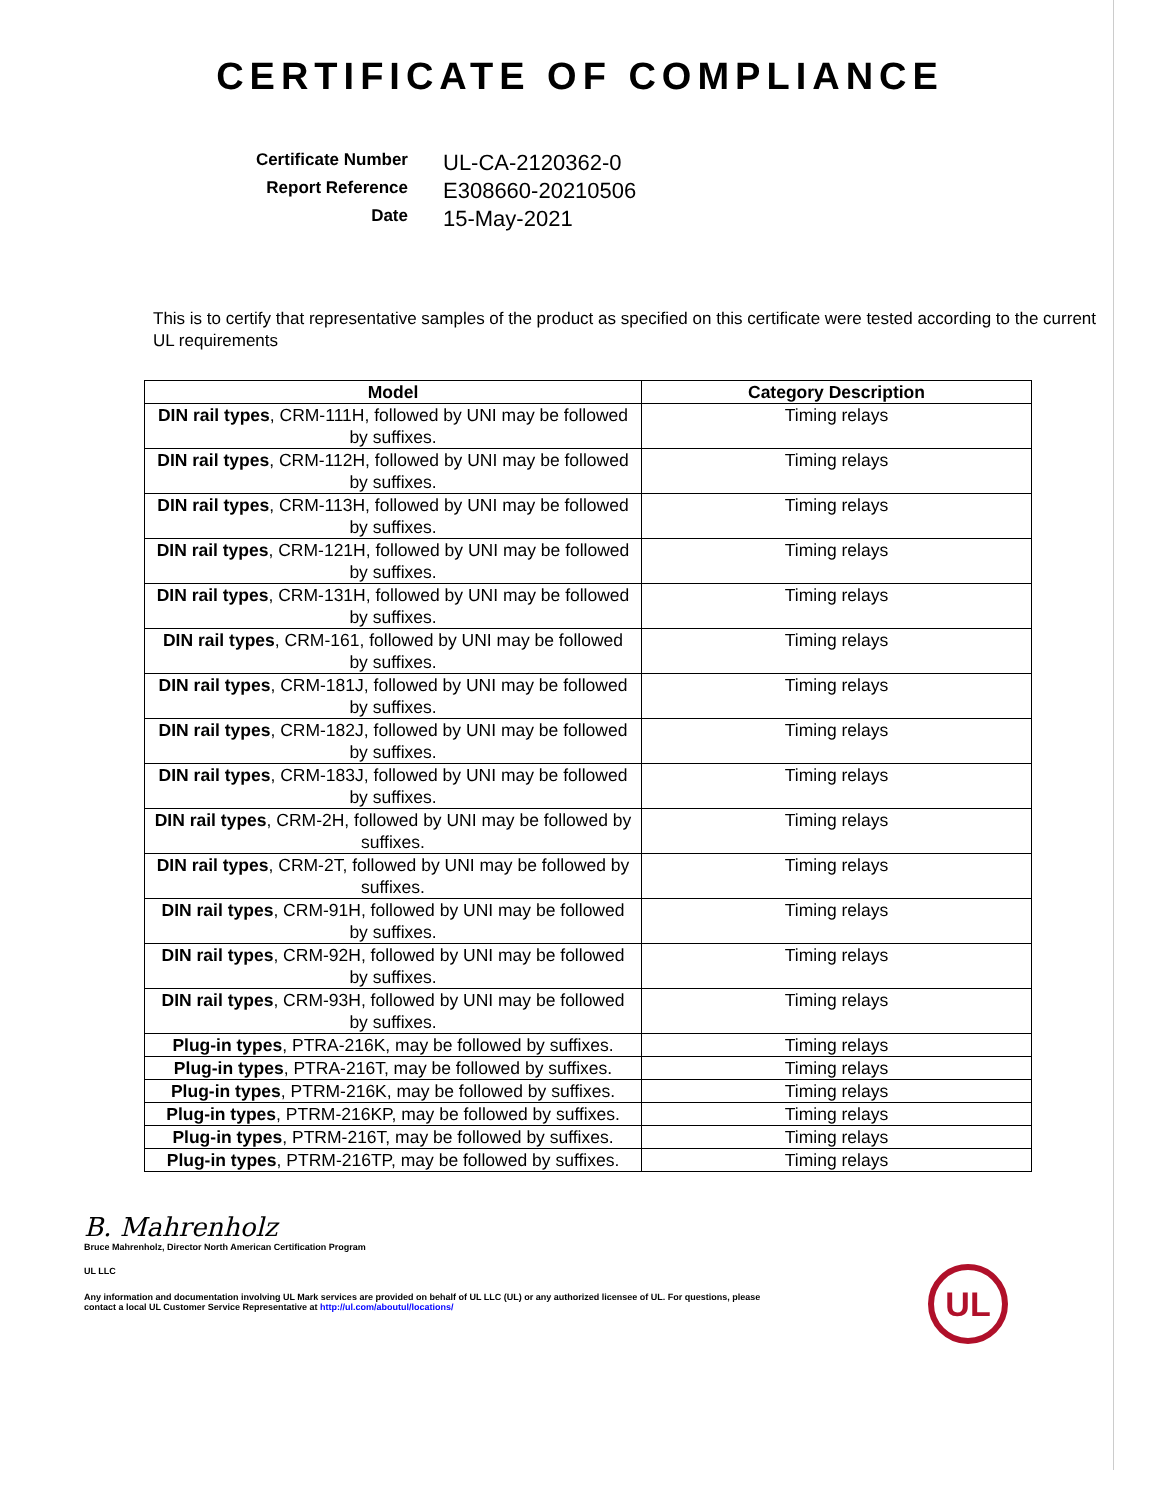CERTIFICATE OF COMPLIANCE
Certificate Number
UL-CA-2120362-0
Report Reference
E308660-20210506
Date
15-May-2021
This is to certify that representative samples of the product as specified on this certificate were tested according to the current UL requirements
| Model | Category Description |
| --- | --- |
| DIN rail types , CRM-111H, followed by UNI may be followed by suffixes. | Timing relays |
| DIN rail types , CRM-112H, followed by UNI may be followed by suffixes. | Timing relays |
| DIN rail types , CRM-113H, followed by UNI may be followed by suffixes. | Timing relays |
| DIN rail types , CRM-121H, followed by UNI may be followed by suffixes. | Timing relays |
| DIN rail types , CRM-131H, followed by UNI may be followed by suffixes. | Timing relays |
| DIN rail types , CRM-161, followed by UNI may be followed by suffixes. | Timing relays |
| DIN rail types , CRM-181J, followed by UNI may be followed by suffixes. | Timing relays |
| DIN rail types , CRM-182J, followed by UNI may be followed by suffixes. | Timing relays |
| DIN rail types , CRM-183J, followed by UNI may be followed by suffixes. | Timing relays |
| DIN rail types , CRM-2H, followed by UNI may be followed by suffixes. | Timing relays |
| DIN rail types , CRM-2T, followed by UNI may be followed by suffixes. | Timing relays |
| DIN rail types , CRM-91H, followed by UNI may be followed by suffixes. | Timing relays |
| DIN rail types , CRM-92H, followed by UNI may be followed by suffixes. | Timing relays |
| DIN rail types , CRM-93H, followed by UNI may be followed by suffixes. | Timing relays |
| Plug-in types , PTRA-216K, may be followed by suffixes. | Timing relays |
| Plug-in types , PTRA-216T, may be followed by suffixes. | Timing relays |
| Plug-in types , PTRM-216K, may be followed by suffixes. | Timing relays |
| Plug-in types , PTRM-216KP, may be followed by suffixes. | Timing relays |
| Plug-in types , PTRM-216T, may be followed by suffixes. | Timing relays |
| Plug-in types , PTRM-216TP, may be followed by suffixes. | Timing relays |
UL
B. Mahrenholz
Bruce Mahrenholz, Director North American Certification Program
UL LLC
Any information and documentation involving UL Mark services are provided on behalf of UL LLC (UL) or any authorized licensee of UL. For questions, please
contact a local UL Customer Service Representative at http://ul.com/aboutul/locations/